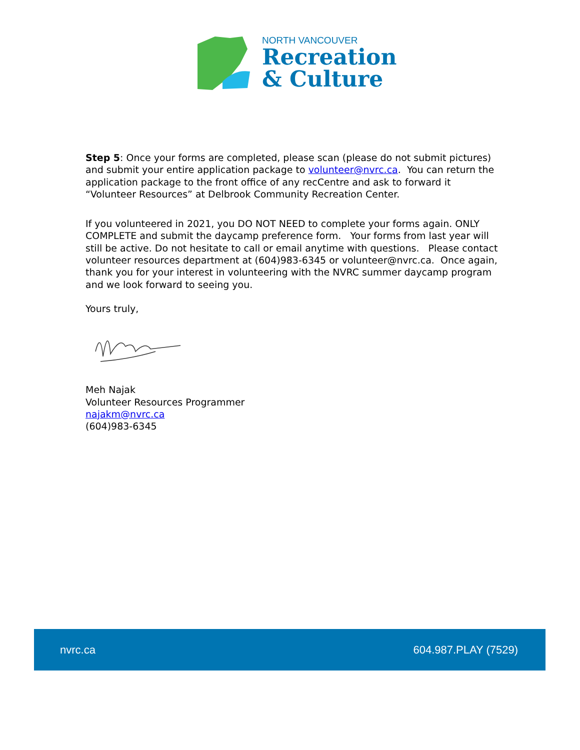NORTH VANCOUVER
Recreation
& Culture
Step 5: Once your forms are completed, please scan (please do not submit pictures) and submit your entire application package to volunteer@nvrc.ca. You can return the application package to the front office of any recCentre and ask to forward it “Volunteer Resources” at Delbrook Community Recreation Center.
If you volunteered in 2021, you DO NOT NEED to complete your forms again. ONLY COMPLETE and submit the daycamp preference form. Your forms from last year will still be active. Do not hesitate to call or email anytime with questions. Please contact volunteer resources department at (604)983-6345 or volunteer@nvrc.ca. Once again, thank you for your interest in volunteering with the NVRC summer daycamp program and we look forward to seeing you.
Yours truly,
Meh Najak
Volunteer Resources Programmer
najakm@nvrc.ca
(604)983-6345
nvrc.ca 604.987.PLAY (7529)